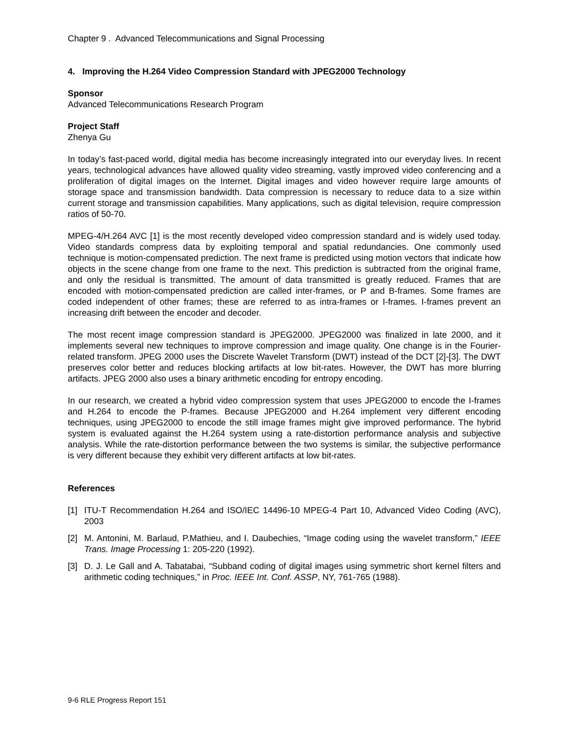Chapter 9 . Advanced Telecommunications and Signal Processing
4. Improving the H.264 Video Compression Standard with JPEG2000 Technology
Sponsor
Advanced Telecommunications Research Program
Project Staff
Zhenya Gu
In today’s fast-paced world, digital media has become increasingly integrated into our everyday lives. In recent years, technological advances have allowed quality video streaming, vastly improved video conferencing and a proliferation of digital images on the Internet. Digital images and video however require large amounts of storage space and transmission bandwidth. Data compression is necessary to reduce data to a size within current storage and transmission capabilities. Many applications, such as digital television, require compression ratios of 50-70.
MPEG-4/H.264 AVC [1] is the most recently developed video compression standard and is widely used today. Video standards compress data by exploiting temporal and spatial redundancies. One commonly used technique is motion-compensated prediction. The next frame is predicted using motion vectors that indicate how objects in the scene change from one frame to the next. This prediction is subtracted from the original frame, and only the residual is transmitted. The amount of data transmitted is greatly reduced. Frames that are encoded with motion-compensated prediction are called inter-frames, or P and B-frames. Some frames are coded independent of other frames; these are referred to as intra-frames or I-frames. I-frames prevent an increasing drift between the encoder and decoder.
The most recent image compression standard is JPEG2000. JPEG2000 was finalized in late 2000, and it implements several new techniques to improve compression and image quality. One change is in the Fourier-related transform. JPEG 2000 uses the Discrete Wavelet Transform (DWT) instead of the DCT [2]-[3]. The DWT preserves color better and reduces blocking artifacts at low bit-rates. However, the DWT has more blurring artifacts. JPEG 2000 also uses a binary arithmetic encoding for entropy encoding.
In our research, we created a hybrid video compression system that uses JPEG2000 to encode the I-frames and H.264 to encode the P-frames. Because JPEG2000 and H.264 implement very different encoding techniques, using JPEG2000 to encode the still image frames might give improved performance. The hybrid system is evaluated against the H.264 system using a rate-distortion performance analysis and subjective analysis. While the rate-distortion performance between the two systems is similar, the subjective performance is very different because they exhibit very different artifacts at low bit-rates.
References
[1] ITU-T Recommendation H.264 and ISO/IEC 14496-10 MPEG-4 Part 10, Advanced Video Coding (AVC), 2003
[2] M. Antonini, M. Barlaud, P.Mathieu, and I. Daubechies, “Image coding using the wavelet transform,” IEEE Trans. Image Processing 1: 205-220 (1992).
[3] D. J. Le Gall and A. Tabatabai, “Subband coding of digital images using symmetric short kernel filters and arithmetic coding techniques,” in Proc. IEEE Int. Conf. ASSP, NY, 761-765 (1988).
9-6 RLE Progress Report 151